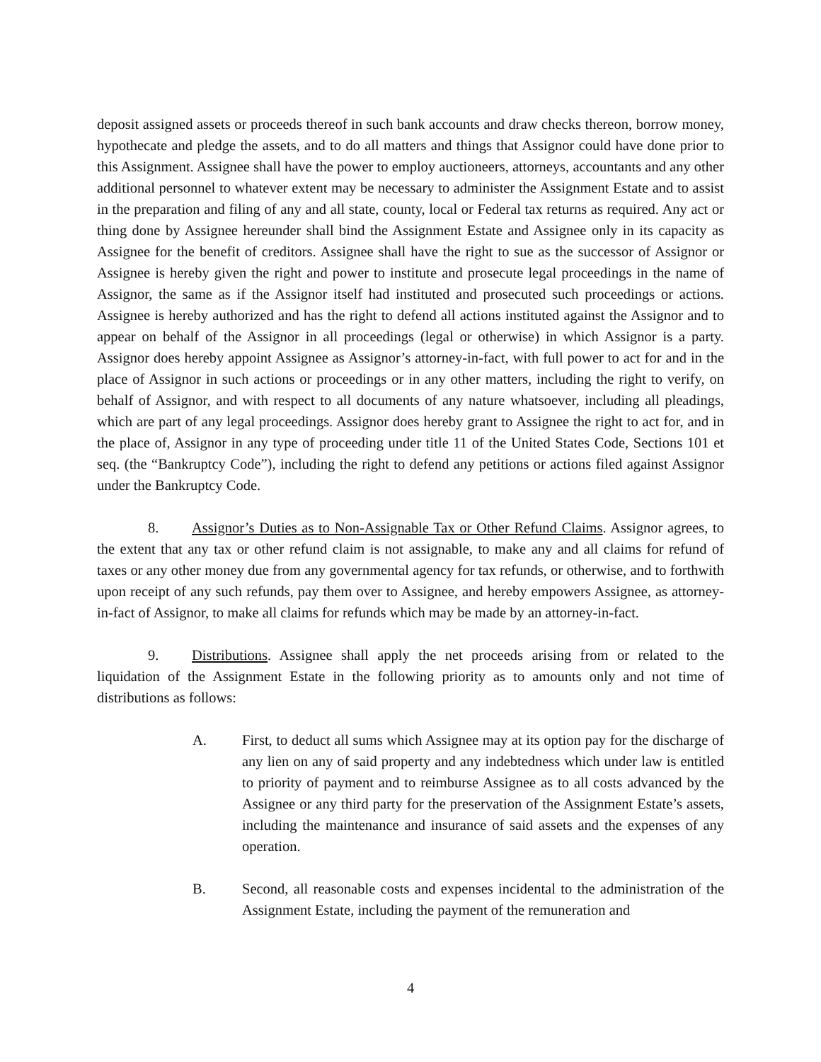deposit assigned assets or proceeds thereof in such bank accounts and draw checks thereon, borrow money, hypothecate and pledge the assets, and to do all matters and things that Assignor could have done prior to this Assignment. Assignee shall have the power to employ auctioneers, attorneys, accountants and any other additional personnel to whatever extent may be necessary to administer the Assignment Estate and to assist in the preparation and filing of any and all state, county, local or Federal tax returns as required. Any act or thing done by Assignee hereunder shall bind the Assignment Estate and Assignee only in its capacity as Assignee for the benefit of creditors. Assignee shall have the right to sue as the successor of Assignor or Assignee is hereby given the right and power to institute and prosecute legal proceedings in the name of Assignor, the same as if the Assignor itself had instituted and prosecuted such proceedings or actions. Assignee is hereby authorized and has the right to defend all actions instituted against the Assignor and to appear on behalf of the Assignor in all proceedings (legal or otherwise) in which Assignor is a party. Assignor does hereby appoint Assignee as Assignor’s attorney-in-fact, with full power to act for and in the place of Assignor in such actions or proceedings or in any other matters, including the right to verify, on behalf of Assignor, and with respect to all documents of any nature whatsoever, including all pleadings, which are part of any legal proceedings. Assignor does hereby grant to Assignee the right to act for, and in the place of, Assignor in any type of proceeding under title 11 of the United States Code, Sections 101 et seq. (the “Bankruptcy Code”), including the right to defend any petitions or actions filed against Assignor under the Bankruptcy Code.
8. Assignor’s Duties as to Non-Assignable Tax or Other Refund Claims. Assignor agrees, to the extent that any tax or other refund claim is not assignable, to make any and all claims for refund of taxes or any other money due from any governmental agency for tax refunds, or otherwise, and to forthwith upon receipt of any such refunds, pay them over to Assignee, and hereby empowers Assignee, as attorney-in-fact of Assignor, to make all claims for refunds which may be made by an attorney-in-fact.
9. Distributions. Assignee shall apply the net proceeds arising from or related to the liquidation of the Assignment Estate in the following priority as to amounts only and not time of distributions as follows:
A. First, to deduct all sums which Assignee may at its option pay for the discharge of any lien on any of said property and any indebtedness which under law is entitled to priority of payment and to reimburse Assignee as to all costs advanced by the Assignee or any third party for the preservation of the Assignment Estate’s assets, including the maintenance and insurance of said assets and the expenses of any operation.
B. Second, all reasonable costs and expenses incidental to the administration of the Assignment Estate, including the payment of the remuneration and
4